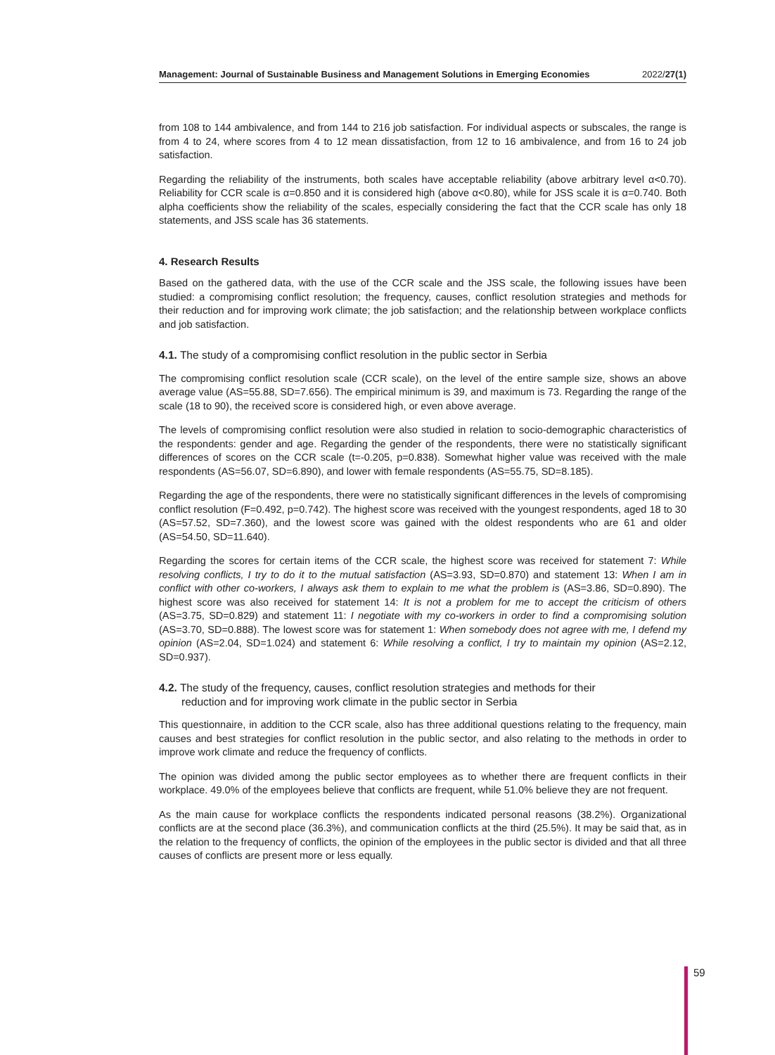Management: Journal of Sustainable Business and Management Solutions in Emerging Economies 2022/27(1)
from 108 to 144 ambivalence, and from 144 to 216 job satisfaction. For individual aspects or subscales, the range is from 4 to 24, where scores from 4 to 12 mean dissatisfaction, from 12 to 16 ambivalence, and from 16 to 24 job satisfaction.
Regarding the reliability of the instruments, both scales have acceptable reliability (above arbitrary level α<0.70). Reliability for CCR scale is α=0.850 and it is considered high (above α<0.80), while for JSS scale it is α=0.740. Both alpha coefficients show the reliability of the scales, especially considering the fact that the CCR scale has only 18 statements, and JSS scale has 36 statements.
4. Research Results
Based on the gathered data, with the use of the CCR scale and the JSS scale, the following issues have been studied: a compromising conflict resolution; the frequency, causes, conflict resolution strategies and methods for their reduction and for improving work climate; the job satisfaction; and the relationship between workplace conflicts and job satisfaction.
4.1. The study of a compromising conflict resolution in the public sector in Serbia
The compromising conflict resolution scale (CCR scale), on the level of the entire sample size, shows an above average value (AS=55.88, SD=7.656). The empirical minimum is 39, and maximum is 73. Regarding the range of the scale (18 to 90), the received score is considered high, or even above average.
The levels of compromising conflict resolution were also studied in relation to socio-demographic characteristics of the respondents: gender and age. Regarding the gender of the respondents, there were no statistically significant differences of scores on the CCR scale (t=-0.205, p=0.838). Somewhat higher value was received with the male respondents (AS=56.07, SD=6.890), and lower with female respondents (AS=55.75, SD=8.185).
Regarding the age of the respondents, there were no statistically significant differences in the levels of compromising conflict resolution (F=0.492, p=0.742). The highest score was received with the youngest respondents, aged 18 to 30 (AS=57.52, SD=7.360), and the lowest score was gained with the oldest respondents who are 61 and older (AS=54.50, SD=11.640).
Regarding the scores for certain items of the CCR scale, the highest score was received for statement 7: While resolving conflicts, I try to do it to the mutual satisfaction (AS=3.93, SD=0.870) and statement 13: When I am in conflict with other co-workers, I always ask them to explain to me what the problem is (AS=3.86, SD=0.890). The highest score was also received for statement 14: It is not a problem for me to accept the criticism of others (AS=3.75, SD=0.829) and statement 11: I negotiate with my co-workers in order to find a compromising solution (AS=3.70, SD=0.888). The lowest score was for statement 1: When somebody does not agree with me, I defend my opinion (AS=2.04, SD=1.024) and statement 6: While resolving a conflict, I try to maintain my opinion (AS=2.12, SD=0.937).
4.2. The study of the frequency, causes, conflict resolution strategies and methods for their
reduction and for improving work climate in the public sector in Serbia
This questionnaire, in addition to the CCR scale, also has three additional questions relating to the frequency, main causes and best strategies for conflict resolution in the public sector, and also relating to the methods in order to improve work climate and reduce the frequency of conflicts.
The opinion was divided among the public sector employees as to whether there are frequent conflicts in their workplace. 49.0% of the employees believe that conflicts are frequent, while 51.0% believe they are not frequent.
As the main cause for workplace conflicts the respondents indicated personal reasons (38.2%). Organizational conflicts are at the second place (36.3%), and communication conflicts at the third (25.5%). It may be said that, as in the relation to the frequency of conflicts, the opinion of the employees in the public sector is divided and that all three causes of conflicts are present more or less equally.
59